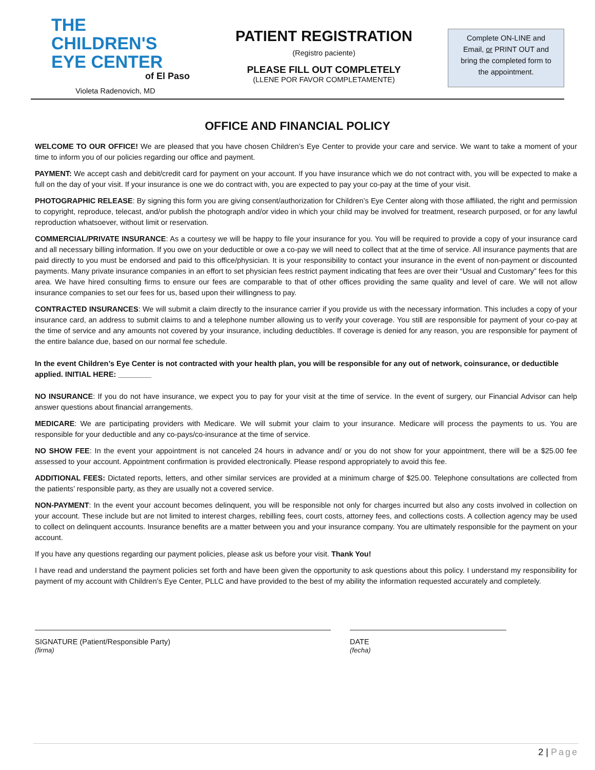THE
CHILDREN'S
EYE CENTER
of El Paso
Violeta Radenovich, MD
PATIENT REGISTRATION
(Registro paciente)
PLEASE FILL OUT COMPLETELY
(LLENE POR FAVOR COMPLETAMENTE)
Complete ON-LINE and
Email, or PRINT OUT and
bring the completed form to
the appointment.
OFFICE AND FINANCIAL POLICY
WELCOME TO OUR OFFICE! We are pleased that you have chosen Children’s Eye Center to provide your care and service. We want to take a moment of your time to inform you of our policies regarding our office and payment.
PAYMENT: We accept cash and debit/credit card for payment on your account. If you have insurance which we do not contract with, you will be expected to make a full on the day of your visit. If your insurance is one we do contract with, you are expected to pay your co-pay at the time of your visit.
PHOTOGRAPHIC RELEASE: By signing this form you are giving consent/authorization for Children’s Eye Center along with those affiliated, the right and permission to copyright, reproduce, telecast, and/or publish the photograph and/or video in which your child may be involved for treatment, research purposed, or for any lawful reproduction whatsoever, without limit or reservation.
COMMERCIAL/PRIVATE INSURANCE: As a courtesy we will be happy to file your insurance for you. You will be required to provide a copy of your insurance card and all necessary billing information. If you owe on your deductible or owe a co-pay we will need to collect that at the time of service. All insurance payments that are paid directly to you must be endorsed and paid to this office/physician. It is your responsibility to contact your insurance in the event of non-payment or discounted payments. Many private insurance companies in an effort to set physician fees restrict payment indicating that fees are over their “Usual and Customary” fees for this area. We have hired consulting firms to ensure our fees are comparable to that of other offices providing the same quality and level of care. We will not allow insurance companies to set our fees for us, based upon their willingness to pay.
CONTRACTED INSURANCES: We will submit a claim directly to the insurance carrier if you provide us with the necessary information. This includes a copy of your insurance card, an address to submit claims to and a telephone number allowing us to verify your coverage. You still are responsible for payment of your co-pay at the time of service and any amounts not covered by your insurance, including deductibles. If coverage is denied for any reason, you are responsible for payment of the entire balance due, based on our normal fee schedule.
In the event Children’s Eye Center is not contracted with your health plan, you will be responsible for any out of network, coinsurance, or deductible applied. INITIAL HERE: ________
NO INSURANCE: If you do not have insurance, we expect you to pay for your visit at the time of service. In the event of surgery, our Financial Advisor can help answer questions about financial arrangements.
MEDICARE: We are participating providers with Medicare. We will submit your claim to your insurance. Medicare will process the payments to us. You are responsible for your deductible and any co-pays/co-insurance at the time of service.
NO SHOW FEE: In the event your appointment is not canceled 24 hours in advance and/ or you do not show for your appointment, there will be a $25.00 fee assessed to your account. Appointment confirmation is provided electronically. Please respond appropriately to avoid this fee.
ADDITIONAL FEES: Dictated reports, letters, and other similar services are provided at a minimum charge of $25.00. Telephone consultations are collected from the patients’ responsible party, as they are usually not a covered service.
NON-PAYMENT: In the event your account becomes delinquent, you will be responsible not only for charges incurred but also any costs involved in collection on your account. These include but are not limited to interest charges, rebilling fees, court costs, attorney fees, and collections costs. A collection agency may be used to collect on delinquent accounts. Insurance benefits are a matter between you and your insurance company. You are ultimately responsible for the payment on your account.
If you have any questions regarding our payment policies, please ask us before your visit. Thank You!
I have read and understand the payment policies set forth and have been given the opportunity to ask questions about this policy. I understand my responsibility for payment of my account with Children’s Eye Center, PLLC and have provided to the best of my ability the information requested accurately and completely.
SIGNATURE (Patient/Responsible Party)
(firma)
DATE
(fecha)
2 | Page